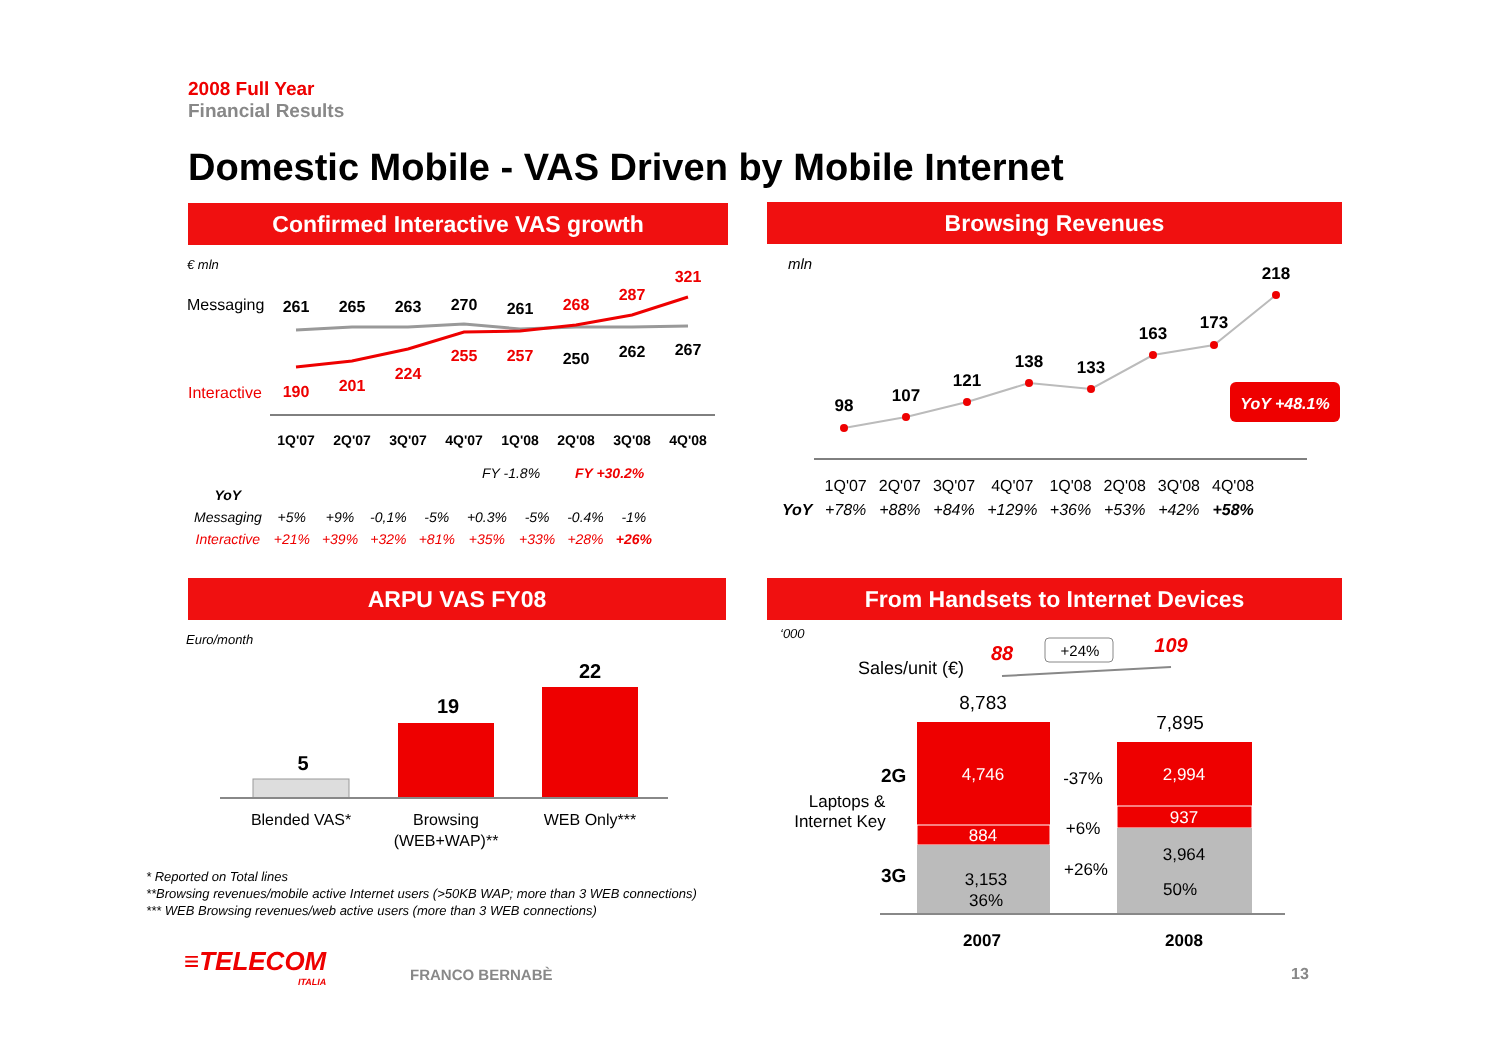2008 Full Year
Financial Results
Domestic Mobile - VAS Driven by Mobile Internet
Confirmed Interactive VAS growth Browsing Revenues
ARPU VAS FY08 From Handsets to Internet Devices
€ mln
261
265
263
270
261
250
262
267
190
201
224
255
257
268
287
321
1Q'07
2Q'07
3Q'07
4Q'07
1Q'08
2Q'08
3Q'08
4Q'08
Messaging
Interactive
| | | | | | FY -1.8% | | FY +30.2% | |
| YoY | | | | | | | | |
| Messaging | +5% | +9% | -0,1% | -5% | +0.3% | -5% | -0.4% | -1% |
| Interactive | +21% | +39% | +32% | +81% | +35% | +33% | +28% | +26% |
mln
98
107
121
138
133
163
173
218
YoY +48.1%
| | 1Q'07 | 2Q'07 | 3Q'07 | 4Q'07 | 1Q'08 | 2Q'08 | 3Q'08 | 4Q'08 |
| YoY | +78% | +88% | +84% | +129% | +36% | +53% | +42% | +58% |
Euro/month
5
19
22
Blended VAS*
Browsing
(WEB+WAP)**
WEB Only***
* Reported on Total lines
**Browsing revenues/mobile active Internet users (>50KB WAP; more than 3 WEB connections)
*** WEB Browsing revenues/web active users (more than 3 WEB connections)
‘000
Sales/unit (€)
88
109
+24%
8,783
7,895
4,746
884
3,153
36%
2,994
937
3,964
50%
-37%
+6%
+26%
2007
2008
2G
3G
Laptops &
Internet Key
≡TELECOM
ITALIA
FRANCO BERNABÈ 13